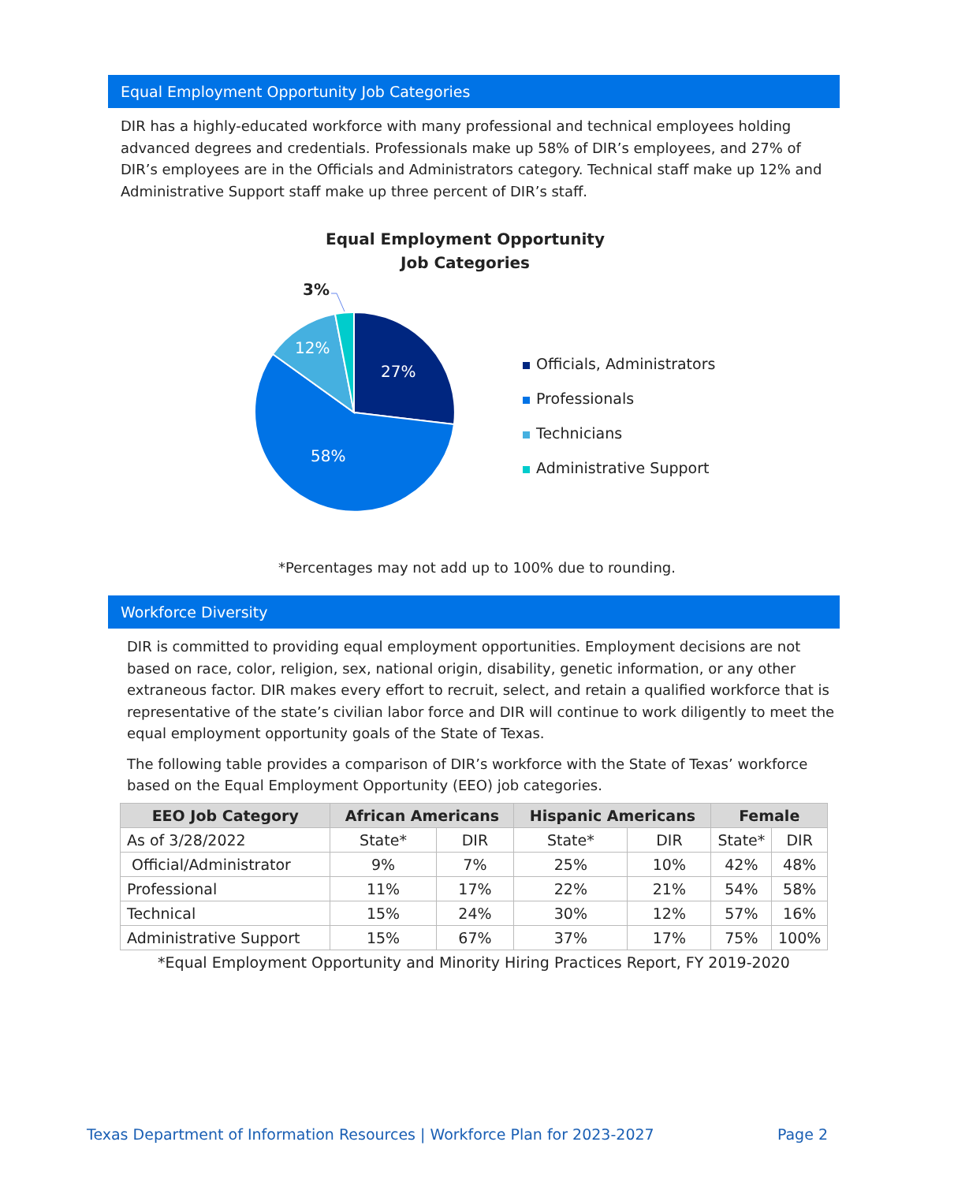Equal Employment Opportunity Job Categories
DIR has a highly-educated workforce with many professional and technical employees holding advanced degrees and credentials. Professionals make up 58% of DIR’s employees, and 27% of DIR’s employees are in the Officials and Administrators category. Technical staff make up 12% and Administrative Support staff make up three percent of DIR’s staff.
Equal Employment Opportunity
Job Categories
27%
12%
58%
3%
Officials, Administrators
Professionals
Technicians
Administrative Support
*Percentages may not add up to 100% due to rounding.
Workforce Diversity
DIR is committed to providing equal employment opportunities. Employment decisions are not based on race, color, religion, sex, national origin, disability, genetic information, or any other extraneous factor. DIR makes every effort to recruit, select, and retain a qualified workforce that is representative of the state’s civilian labor force and DIR will continue to work diligently to meet the equal employment opportunity goals of the State of Texas.
The following table provides a comparison of DIR’s workforce with the State of Texas’ workforce based on the Equal Employment Opportunity (EEO) job categories.
| EEO Job Category | African Americans | | Hispanic Americans | | Female | |
| --- | --- | --- | --- | --- | --- | --- |
| As of 3/28/2022 | State* | DIR | State* | DIR | State* | DIR |
| Official/Administrator | 9% | 7% | 25% | 10% | 42% | 48% |
| Professional | 11% | 17% | 22% | 21% | 54% | 58% |
| Technical | 15% | 24% | 30% | 12% | 57% | 16% |
| Administrative Support | 15% | 67% | 37% | 17% | 75% | 100% |
*Equal Employment Opportunity and Minority Hiring Practices Report, FY 2019-2020
Texas Department of Information Resources | Workforce Plan for 2023-2027 Page 2